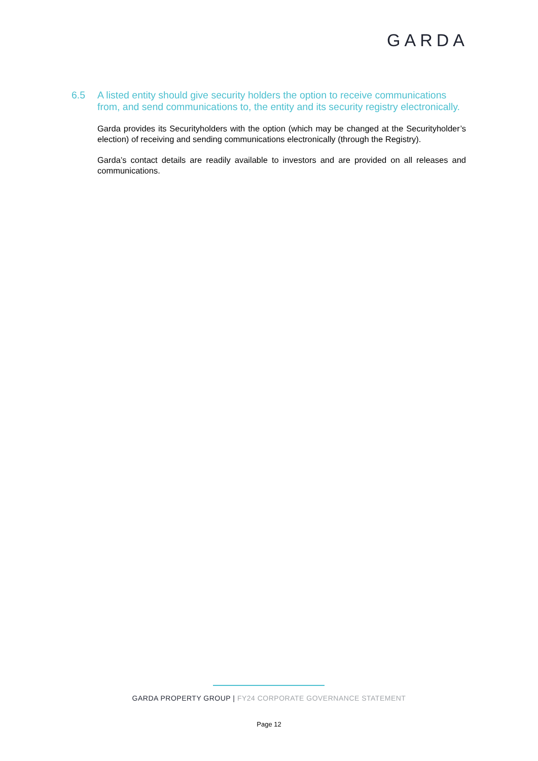GARDA
6.5 A listed entity should give security holders the option to receive communications from, and send communications to, the entity and its security registry electronically.
Garda provides its Securityholders with the option (which may be changed at the Securityholder’s election) of receiving and sending communications electronically (through the Registry).
Garda’s contact details are readily available to investors and are provided on all releases and communications.
GARDA PROPERTY GROUP | FY24 CORPORATE GOVERNANCE STATEMENT
Page 12